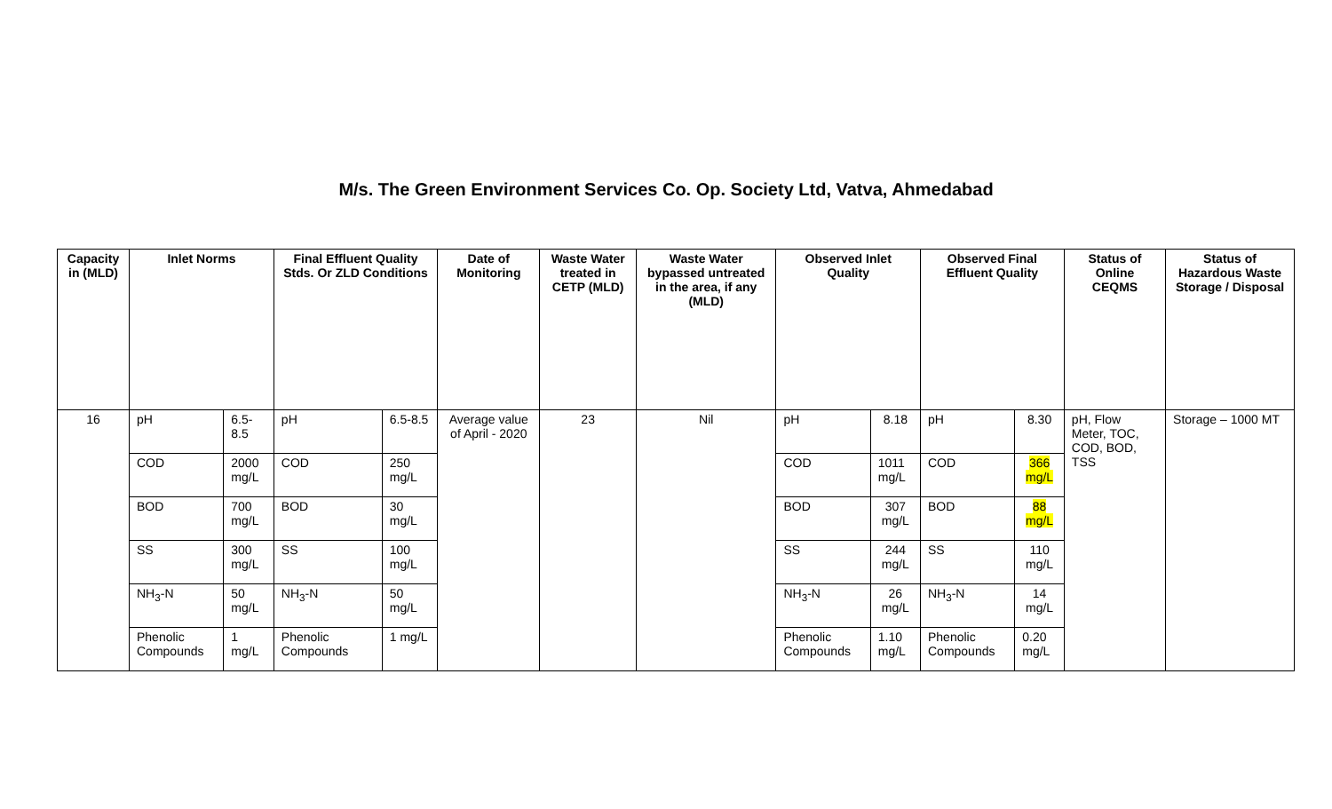M/s. The Green Environment Services Co. Op. Society Ltd, Vatva, Ahmedabad
| Capacity in (MLD) | Inlet Norms | | Final Effluent Quality Stds. Or ZLD Conditions | | Date of Monitoring | Waste Water treated in CETP (MLD) | Waste Water bypassed untreated in the area, if any (MLD) | Observed Inlet Quality | | Observed Final Effluent Quality | | Status of Online CEQMS | Status of Hazardous Waste Storage / Disposal |
| --- | --- | --- | --- | --- | --- | --- | --- | --- | --- | --- | --- | --- | --- |
| 16 | pH | 6.5-8.5 | pH | 6.5-8.5 | Average value of April - 2020 | 23 | Nil | pH | 8.18 | pH | 8.30 | pH, Flow Meter, TOC, COD, BOD, TSS | Storage – 1000 MT |
| | COD | 2000 mg/L | COD | 250 mg/L | | | | COD | 1011 mg/L | COD | 366 mg/L | | |
| | BOD | 700 mg/L | BOD | 30 mg/L | | | | BOD | 307 mg/L | BOD | 88 mg/L | | |
| | SS | 300 mg/L | SS | 100 mg/L | | | | SS | 244 mg/L | SS | 110 mg/L | | |
| | NH<sub>3</sub>-N | 50 mg/L | NH<sub>3</sub>-N | 50 mg/L | | | | NH<sub>3</sub>-N | 26 mg/L | NH<sub>3</sub>-N | 14 mg/L | | |
| | Phenolic Compounds | 1 mg/L | Phenolic Compounds | 1 mg/L | | | | Phenolic Compounds | 1.10 mg/L | Phenolic Compounds | 0.20 mg/L | | |